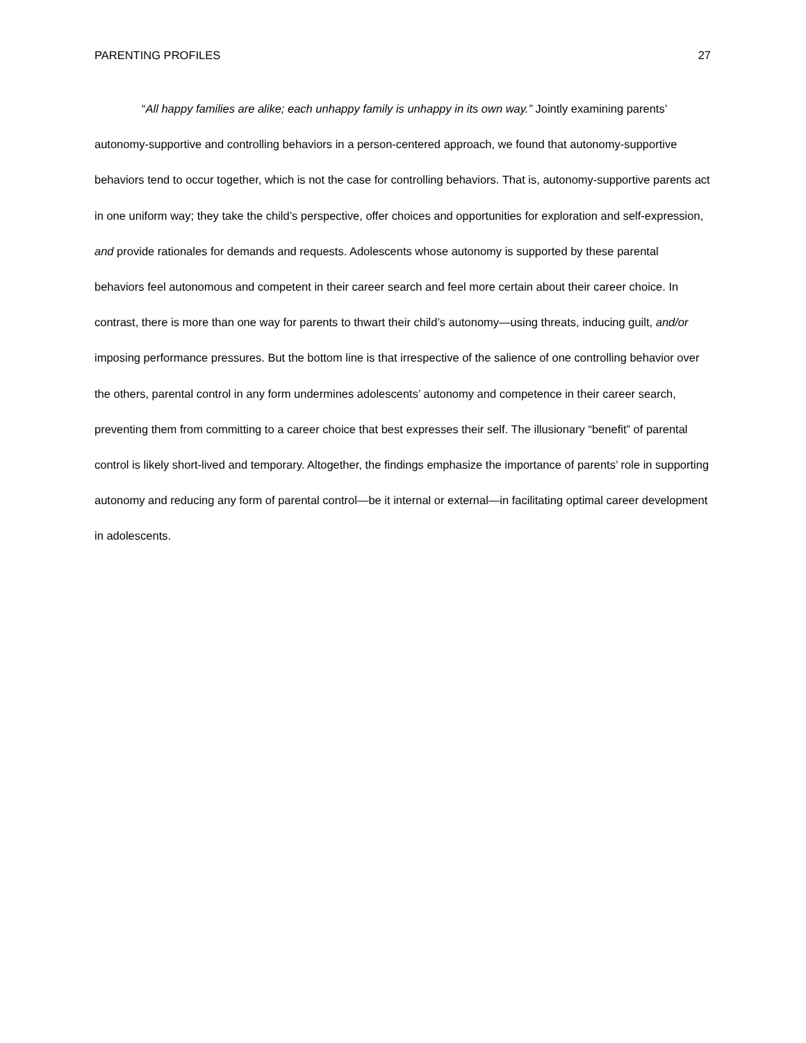PARENTING PROFILES 27
“All happy families are alike; each unhappy family is unhappy in its own way.” Jointly examining parents’ autonomy-supportive and controlling behaviors in a person-centered approach, we found that autonomy-supportive behaviors tend to occur together, which is not the case for controlling behaviors. That is, autonomy-supportive parents act in one uniform way; they take the child’s perspective, offer choices and opportunities for exploration and self-expression, and provide rationales for demands and requests. Adolescents whose autonomy is supported by these parental behaviors feel autonomous and competent in their career search and feel more certain about their career choice. In contrast, there is more than one way for parents to thwart their child’s autonomy—using threats, inducing guilt, and/or imposing performance pressures. But the bottom line is that irrespective of the salience of one controlling behavior over the others, parental control in any form undermines adolescents’ autonomy and competence in their career search, preventing them from committing to a career choice that best expresses their self. The illusionary “benefit” of parental control is likely short-lived and temporary. Altogether, the findings emphasize the importance of parents’ role in supporting autonomy and reducing any form of parental control—be it internal or external—in facilitating optimal career development in adolescents.